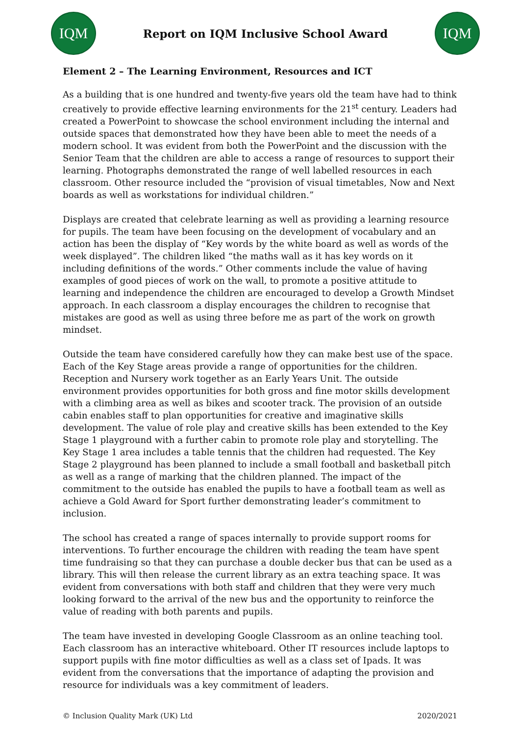IQM
Report on IQM Inclusive School Award
IQM
Element 2 – The Learning Environment, Resources and ICT
As a building that is one hundred and twenty-five years old the team have had to think creatively to provide effective learning environments for the 21<sup>st</sup> century. Leaders had created a PowerPoint to showcase the school environment including the internal and outside spaces that demonstrated how they have been able to meet the needs of a modern school. It was evident from both the PowerPoint and the discussion with the Senior Team that the children are able to access a range of resources to support their learning. Photographs demonstrated the range of well labelled resources in each classroom. Other resource included the “provision of visual timetables, Now and Next boards as well as workstations for individual children.”
Displays are created that celebrate learning as well as providing a learning resource for pupils. The team have been focusing on the development of vocabulary and an action has been the display of “Key words by the white board as well as words of the week displayed”. The children liked “the maths wall as it has key words on it including definitions of the words.” Other comments include the value of having examples of good pieces of work on the wall, to promote a positive attitude to learning and independence the children are encouraged to develop a Growth Mindset approach. In each classroom a display encourages the children to recognise that mistakes are good as well as using three before me as part of the work on growth mindset.
Outside the team have considered carefully how they can make best use of the space. Each of the Key Stage areas provide a range of opportunities for the children. Reception and Nursery work together as an Early Years Unit. The outside environment provides opportunities for both gross and fine motor skills development with a climbing area as well as bikes and scooter track. The provision of an outside cabin enables staff to plan opportunities for creative and imaginative skills development. The value of role play and creative skills has been extended to the Key Stage 1 playground with a further cabin to promote role play and storytelling. The Key Stage 1 area includes a table tennis that the children had requested. The Key Stage 2 playground has been planned to include a small football and basketball pitch as well as a range of marking that the children planned. The impact of the commitment to the outside has enabled the pupils to have a football team as well as achieve a Gold Award for Sport further demonstrating leader’s commitment to inclusion.
The school has created a range of spaces internally to provide support rooms for interventions. To further encourage the children with reading the team have spent time fundraising so that they can purchase a double decker bus that can be used as a library. This will then release the current library as an extra teaching space. It was evident from conversations with both staff and children that they were very much looking forward to the arrival of the new bus and the opportunity to reinforce the value of reading with both parents and pupils.
The team have invested in developing Google Classroom as an online teaching tool. Each classroom has an interactive whiteboard. Other IT resources include laptops to support pupils with fine motor difficulties as well as a class set of Ipads. It was evident from the conversations that the importance of adapting the provision and resource for individuals was a key commitment of leaders.
© Inclusion Quality Mark (UK) Ltd 2020/2021